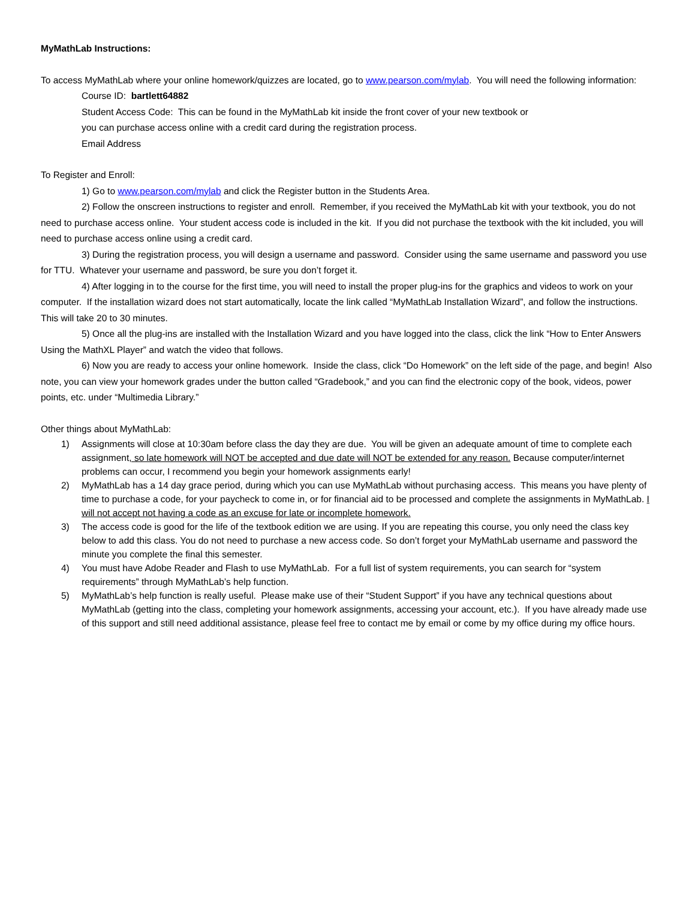MyMathLab Instructions:
To access MyMathLab where your online homework/quizzes are located, go to www.pearson.com/mylab. You will need the following information:
Course ID: bartlett64882
Student Access Code: This can be found in the MyMathLab kit inside the front cover of your new textbook or
you can purchase access online with a credit card during the registration process.
Email Address
To Register and Enroll:
1) Go to www.pearson.com/mylab and click the Register button in the Students Area.
2) Follow the onscreen instructions to register and enroll. Remember, if you received the MyMathLab kit with your textbook, you do not need to purchase access online. Your student access code is included in the kit. If you did not purchase the textbook with the kit included, you will need to purchase access online using a credit card.
3) During the registration process, you will design a username and password. Consider using the same username and password you use for TTU. Whatever your username and password, be sure you don’t forget it.
4) After logging in to the course for the first time, you will need to install the proper plug-ins for the graphics and videos to work on your computer. If the installation wizard does not start automatically, locate the link called “MyMathLab Installation Wizard”, and follow the instructions. This will take 20 to 30 minutes.
5) Once all the plug-ins are installed with the Installation Wizard and you have logged into the class, click the link “How to Enter Answers Using the MathXL Player” and watch the video that follows.
6) Now you are ready to access your online homework. Inside the class, click “Do Homework” on the left side of the page, and begin! Also note, you can view your homework grades under the button called “Gradebook,” and you can find the electronic copy of the book, videos, power points, etc. under “Multimedia Library.”
Other things about MyMathLab:
1) Assignments will close at 10:30am before class the day they are due. You will be given an adequate amount of time to complete each assignment, so late homework will NOT be accepted and due date will NOT be extended for any reason. Because computer/internet problems can occur, I recommend you begin your homework assignments early!
2) MyMathLab has a 14 day grace period, during which you can use MyMathLab without purchasing access. This means you have plenty of time to purchase a code, for your paycheck to come in, or for financial aid to be processed and complete the assignments in MyMathLab. I will not accept not having a code as an excuse for late or incomplete homework.
3) The access code is good for the life of the textbook edition we are using. If you are repeating this course, you only need the class key below to add this class. You do not need to purchase a new access code. So don’t forget your MyMathLab username and password the minute you complete the final this semester.
4) You must have Adobe Reader and Flash to use MyMathLab. For a full list of system requirements, you can search for “system requirements” through MyMathLab’s help function.
5) MyMathLab’s help function is really useful. Please make use of their “Student Support” if you have any technical questions about MyMathLab (getting into the class, completing your homework assignments, accessing your account, etc.). If you have already made use of this support and still need additional assistance, please feel free to contact me by email or come by my office during my office hours.